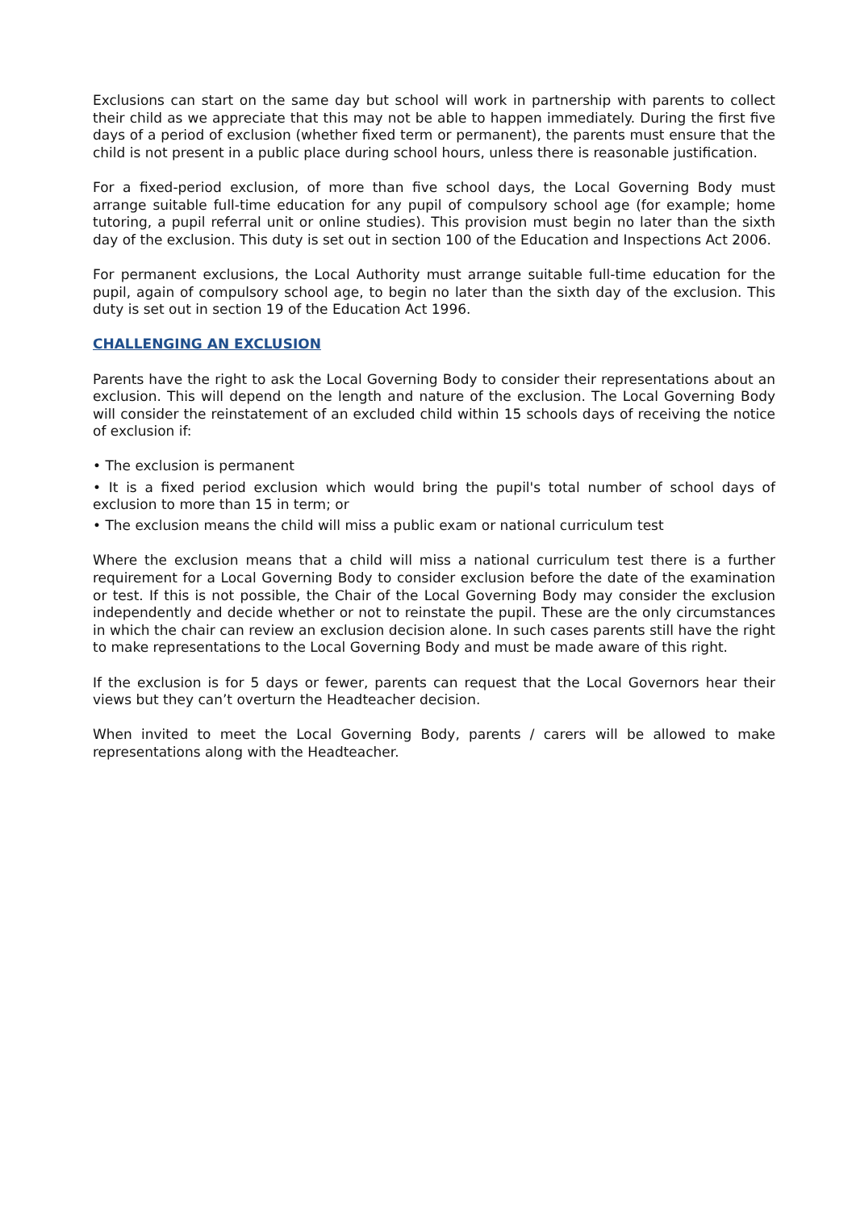Exclusions can start on the same day but school will work in partnership with parents to collect their child as we appreciate that this may not be able to happen immediately. During the first five days of a period of exclusion (whether fixed term or permanent), the parents must ensure that the child is not present in a public place during school hours, unless there is reasonable justification.
For a fixed-period exclusion, of more than five school days, the Local Governing Body must arrange suitable full-time education for any pupil of compulsory school age (for example; home tutoring, a pupil referral unit or online studies). This provision must begin no later than the sixth day of the exclusion. This duty is set out in section 100 of the Education and Inspections Act 2006.
For permanent exclusions, the Local Authority must arrange suitable full-time education for the pupil, again of compulsory school age, to begin no later than the sixth day of the exclusion. This duty is set out in section 19 of the Education Act 1996.
CHALLENGING AN EXCLUSION
Parents have the right to ask the Local Governing Body to consider their representations about an exclusion. This will depend on the length and nature of the exclusion. The Local Governing Body will consider the reinstatement of an excluded child within 15 schools days of receiving the notice of exclusion if:
• The exclusion is permanent
• It is a fixed period exclusion which would bring the pupil's total number of school days of exclusion to more than 15 in term; or
• The exclusion means the child will miss a public exam or national curriculum test
Where the exclusion means that a child will miss a national curriculum test there is a further requirement for a Local Governing Body to consider exclusion before the date of the examination or test. If this is not possible, the Chair of the Local Governing Body may consider the exclusion independently and decide whether or not to reinstate the pupil. These are the only circumstances in which the chair can review an exclusion decision alone. In such cases parents still have the right to make representations to the Local Governing Body and must be made aware of this right.
If the exclusion is for 5 days or fewer, parents can request that the Local Governors hear their views but they can’t overturn the Headteacher decision.
When invited to meet the Local Governing Body, parents / carers will be allowed to make representations along with the Headteacher.